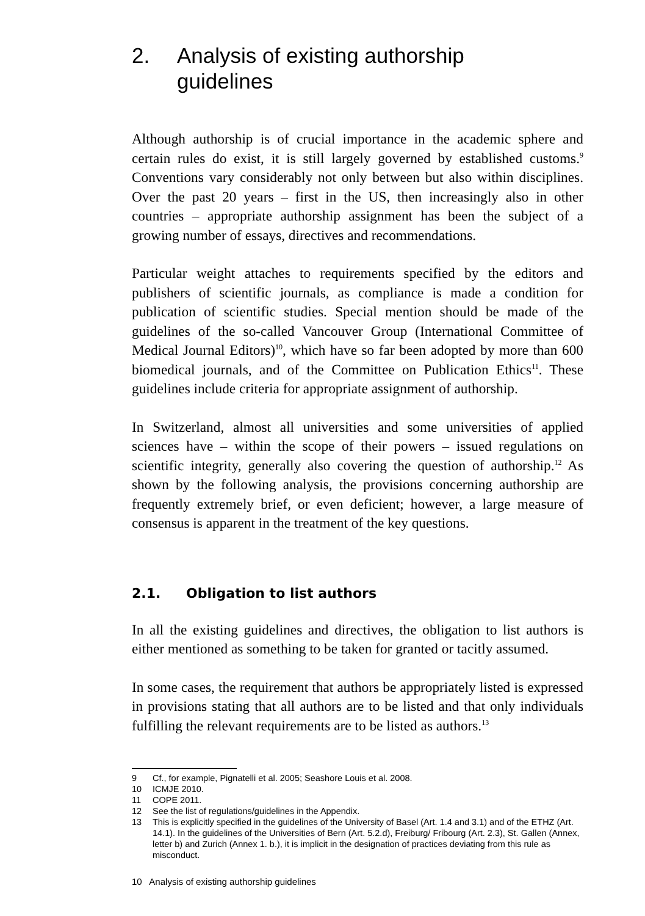2. Analysis of existing authorship
guidelines
Although authorship is of crucial importance in the academic sphere and certain rules do exist, it is still largely governed by established customs.<sup>9</sup> Conventions vary considerably not only between but also within disciplines. Over the past 20 years – first in the US, then increasingly also in other countries – appropriate authorship assignment has been the subject of a growing number of essays, directives and recommendations.
Particular weight attaches to requirements specified by the editors and publishers of scientific journals, as compliance is made a condition for publication of scientific studies. Special mention should be made of the guidelines of the so-called Vancouver Group (International Committee of Medical Journal Editors)<sup>10</sup>, which have so far been adopted by more than 600 biomedical journals, and of the Committee on Publication Ethics<sup>11</sup>. These guidelines include criteria for appropriate assignment of authorship.
In Switzerland, almost all universities and some universities of applied sciences have – within the scope of their powers – issued regulations on scientific integrity, generally also covering the question of authorship.<sup>12</sup> As shown by the following analysis, the provisions concerning authorship are frequently extremely brief, or even deficient; however, a large measure of consensus is apparent in the treatment of the key questions.
2.1. Obligation to list authors
In all the existing guidelines and directives, the obligation to list authors is either mentioned as something to be taken for granted or tacitly assumed.
In some cases, the requirement that authors be appropriately listed is expressed in provisions stating that all authors are to be listed and that only individuals fulfilling the relevant requirements are to be listed as authors.<sup>13</sup>
9 Cf., for example, Pignatelli et al. 2005; Seashore Louis et al. 2008.
10 ICMJE 2010.
11 COPE 2011.
12 See the list of regulations/guidelines in the Appendix.
13 This is explicitly specified in the guidelines of the University of Basel (Art. 1.4 and 3.1) and of the ETHZ (Art. 14.1). In the guidelines of the Universities of Bern (Art. 5.2.d), Freiburg/ Fribourg (Art. 2.3), St. Gallen (Annex, letter b) and Zurich (Annex 1. b.), it is implicit in the designation of practices deviating from this rule as misconduct.
10 Analysis of existing authorship guidelines